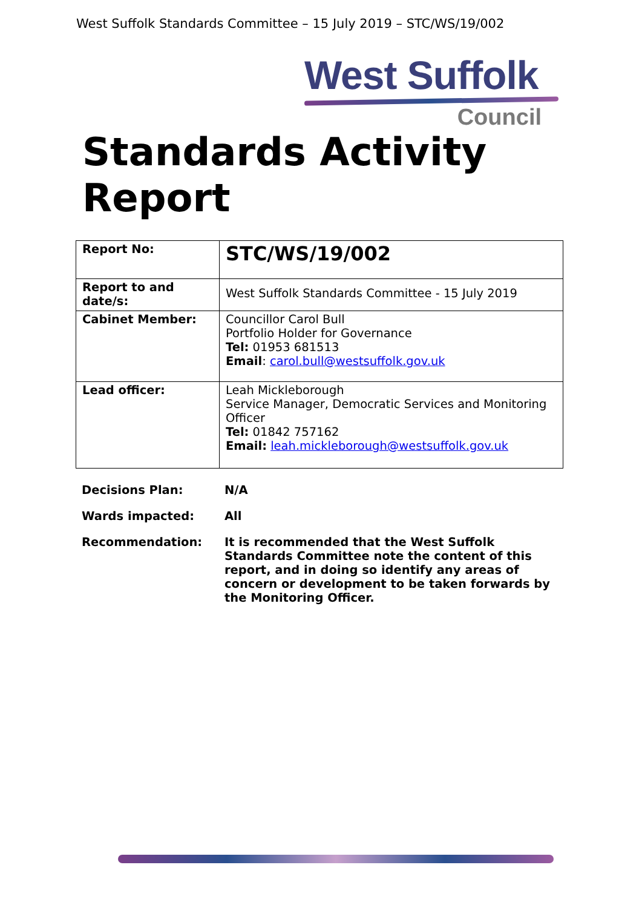West Suffolk Standards Committee – 15 July 2019 – STC/WS/19/002
West Suffolk
Council
Standards Activity
Report
| Report No: | STC/WS/19/002 |
| Report to and date/s: | West Suffolk Standards Committee - 15 July 2019 |
| Cabinet Member: | Councillor Carol Bull Portfolio Holder for Governance Tel: 01953 681513 Email : carol.bull@westsuffolk.gov.uk |
| Lead officer: | Leah Mickleborough Service Manager, Democratic Services and Monitoring Officer Tel: 01842 757162 Email: leah.mickleborough@westsuffolk.gov.uk |
| Decisions Plan: | N/A |
| Wards impacted: | All |
| Recommendation: | It is recommended that the West Suffolk Standards Committee note the content of this report, and in doing so identify any areas of concern or development to be taken forwards by the Monitoring Officer. |